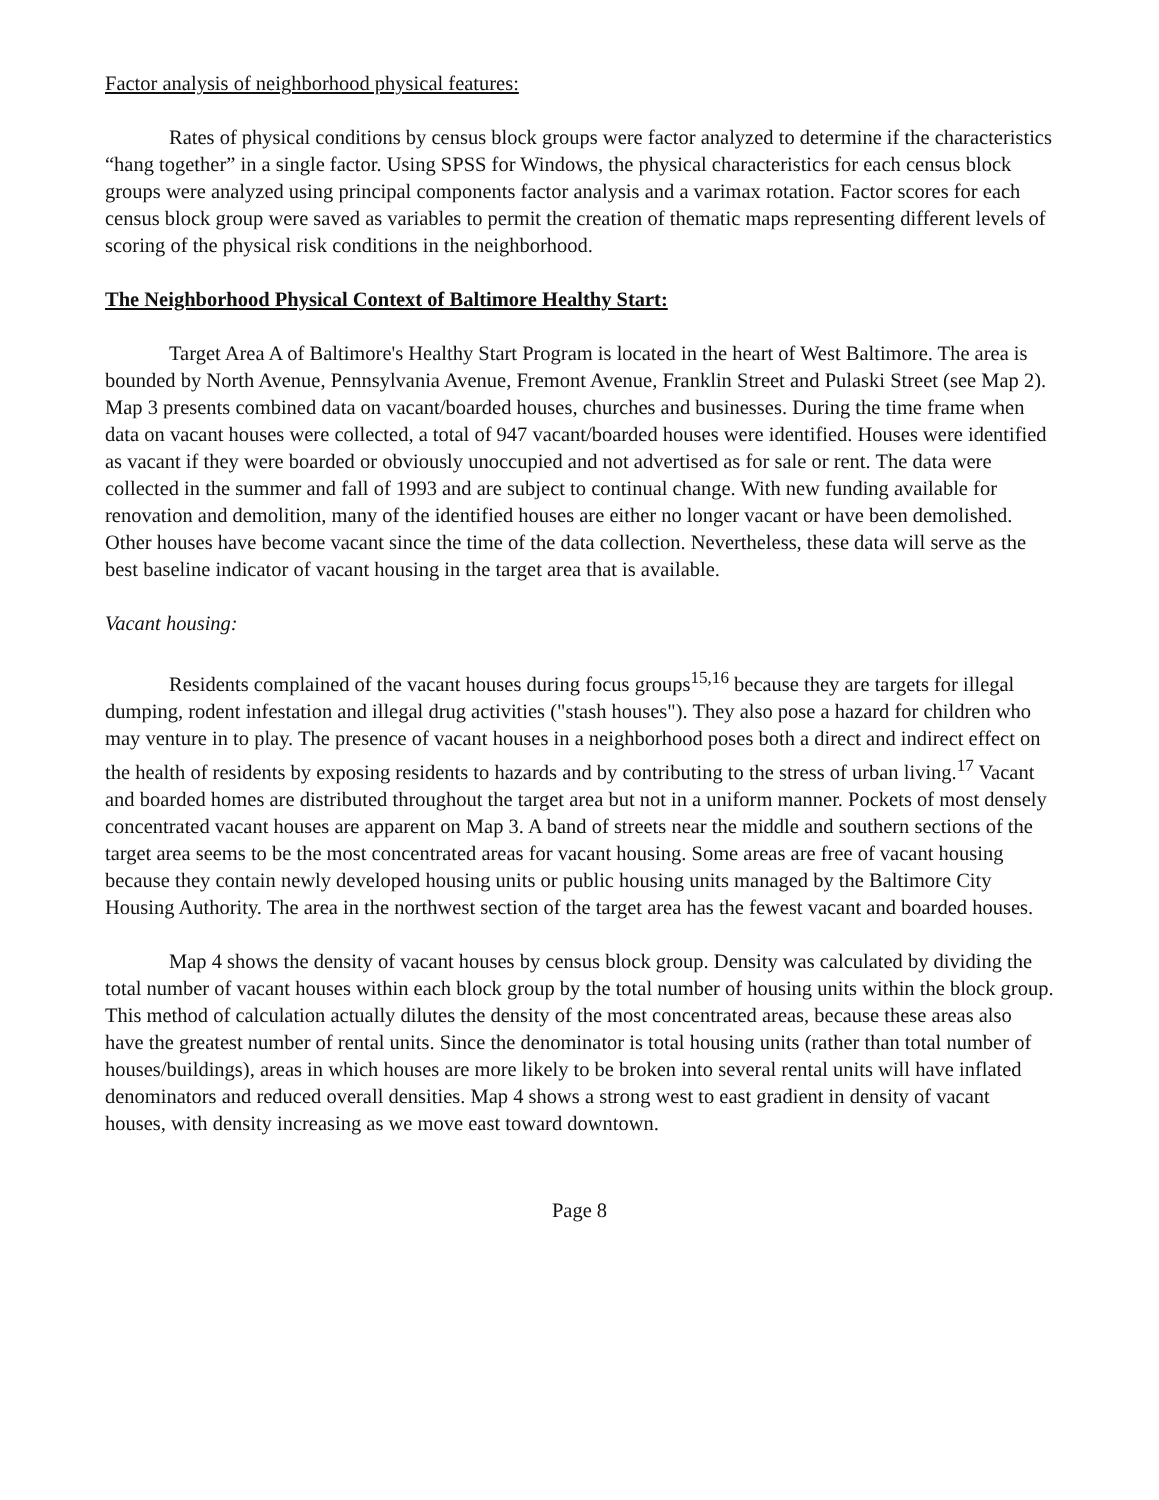Factor analysis of neighborhood physical features:
Rates of physical conditions by census block groups were factor analyzed to determine if the characteristics “hang together” in a single factor. Using SPSS for Windows, the physical characteristics for each census block groups were analyzed using principal components factor analysis and a varimax rotation. Factor scores for each census block group were saved as variables to permit the creation of thematic maps representing different levels of scoring of the physical risk conditions in the neighborhood.
The Neighborhood Physical Context of Baltimore Healthy Start:
Target Area A of Baltimore's Healthy Start Program is located in the heart of West Baltimore. The area is bounded by North Avenue, Pennsylvania Avenue, Fremont Avenue, Franklin Street and Pulaski Street (see Map 2). Map 3 presents combined data on vacant/boarded houses, churches and businesses. During the time frame when data on vacant houses were collected, a total of 947 vacant/boarded houses were identified. Houses were identified as vacant if they were boarded or obviously unoccupied and not advertised as for sale or rent. The data were collected in the summer and fall of 1993 and are subject to continual change. With new funding available for renovation and demolition, many of the identified houses are either no longer vacant or have been demolished. Other houses have become vacant since the time of the data collection. Nevertheless, these data will serve as the best baseline indicator of vacant housing in the target area that is available.
Vacant housing:
Residents complained of the vacant houses during focus groups<sup>15,16</sup> because they are targets for illegal dumping, rodent infestation and illegal drug activities ("stash houses"). They also pose a hazard for children who may venture in to play. The presence of vacant houses in a neighborhood poses both a direct and indirect effect on the health of residents by exposing residents to hazards and by contributing to the stress of urban living.<sup>17</sup> Vacant and boarded homes are distributed throughout the target area but not in a uniform manner. Pockets of most densely concentrated vacant houses are apparent on Map 3. A band of streets near the middle and southern sections of the target area seems to be the most concentrated areas for vacant housing. Some areas are free of vacant housing because they contain newly developed housing units or public housing units managed by the Baltimore City Housing Authority. The area in the northwest section of the target area has the fewest vacant and boarded houses.
Map 4 shows the density of vacant houses by census block group. Density was calculated by dividing the total number of vacant houses within each block group by the total number of housing units within the block group. This method of calculation actually dilutes the density of the most concentrated areas, because these areas also have the greatest number of rental units. Since the denominator is total housing units (rather than total number of houses/buildings), areas in which houses are more likely to be broken into several rental units will have inflated denominators and reduced overall densities. Map 4 shows a strong west to east gradient in density of vacant houses, with density increasing as we move east toward downtown.
Page 8